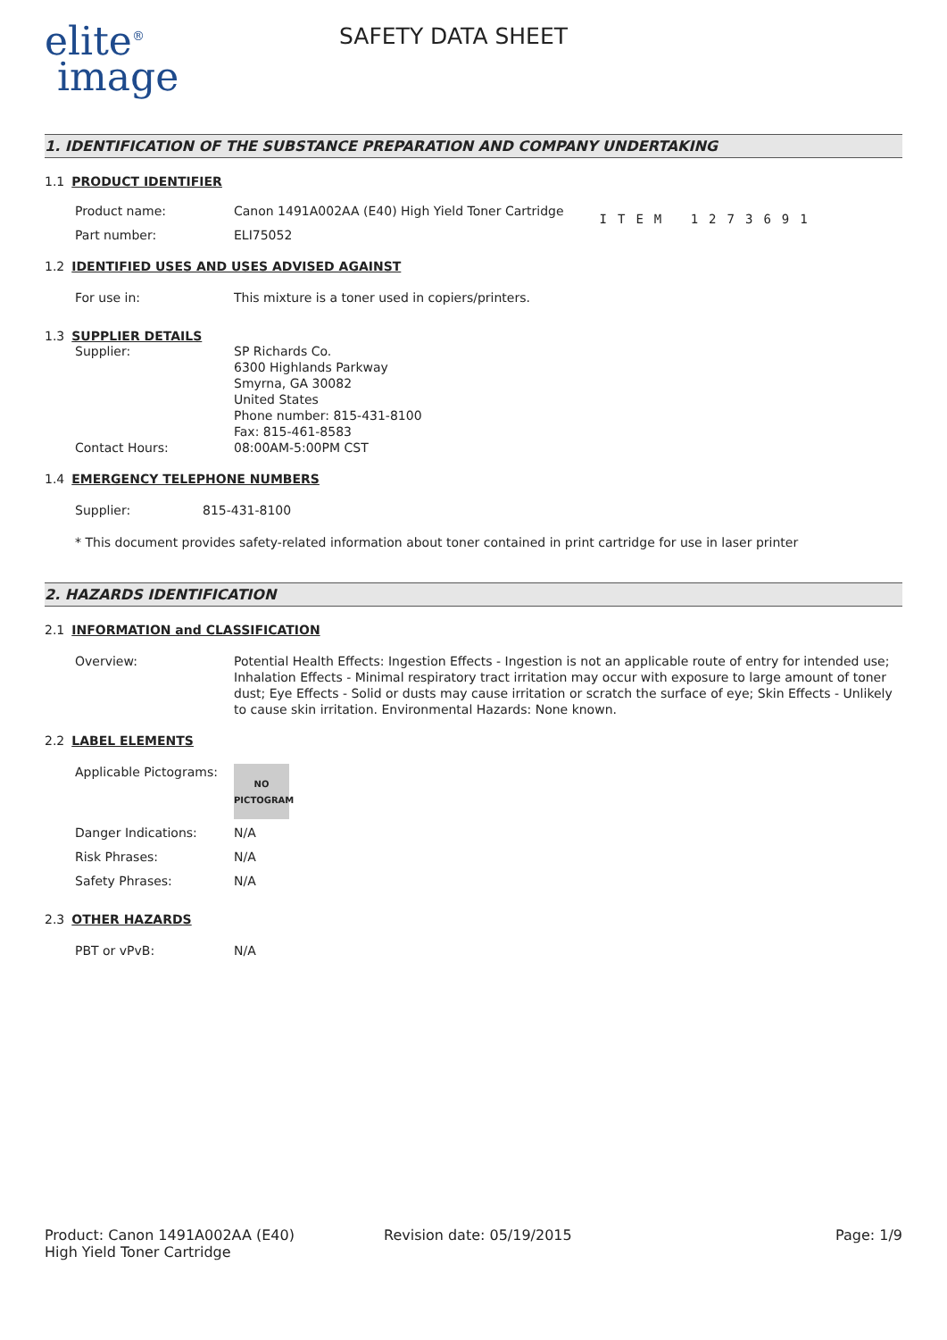elite<sup>®</sup>
image
SAFETY DATA SHEET
1. IDENTIFICATION OF THE SUBSTANCE PREPARATION AND COMPANY UNDERTAKING
1.1 PRODUCT IDENTIFIER
Product name: Canon 1491A002AA (E40) High Yield Toner Cartridge
Part number: ELI75052
ITEM 1273691
1.2 IDENTIFIED USES AND USES ADVISED AGAINST
For use in: This mixture is a toner used in copiers/printers.
1.3 SUPPLIER DETAILS
Supplier: SP Richards Co.
6300 Highlands Parkway
Smyrna, GA 30082
United States
Phone number: 815-431-8100
Fax: 815-461-8583
Contact Hours: 08:00AM-5:00PM CST
1.4 EMERGENCY TELEPHONE NUMBERS
Supplier: 815-431-8100
* This document provides safety-related information about toner contained in print cartridge for use in laser printer
2. HAZARDS IDENTIFICATION
2.1 INFORMATION and CLASSIFICATION
Overview: Potential Health Effects: Ingestion Effects - Ingestion is not an applicable route of entry for intended use; Inhalation Effects - Minimal respiratory tract irritation may occur with exposure to large amount of toner dust; Eye Effects - Solid or dusts may cause irritation or scratch the surface of eye; Skin Effects - Unlikely to cause skin irritation. Environmental Hazards: None known.
2.2 LABEL ELEMENTS
Applicable Pictograms:
NO
PICTOGRAM
Danger Indications: N/A
Risk Phrases: N/A
Safety Phrases: N/A
2.3 OTHER HAZARDS
PBT or vPvB: N/A
Product: Canon 1491A002AA (E40)
High Yield Toner Cartridge
Revision date: 05/19/2015 Page: 1/9